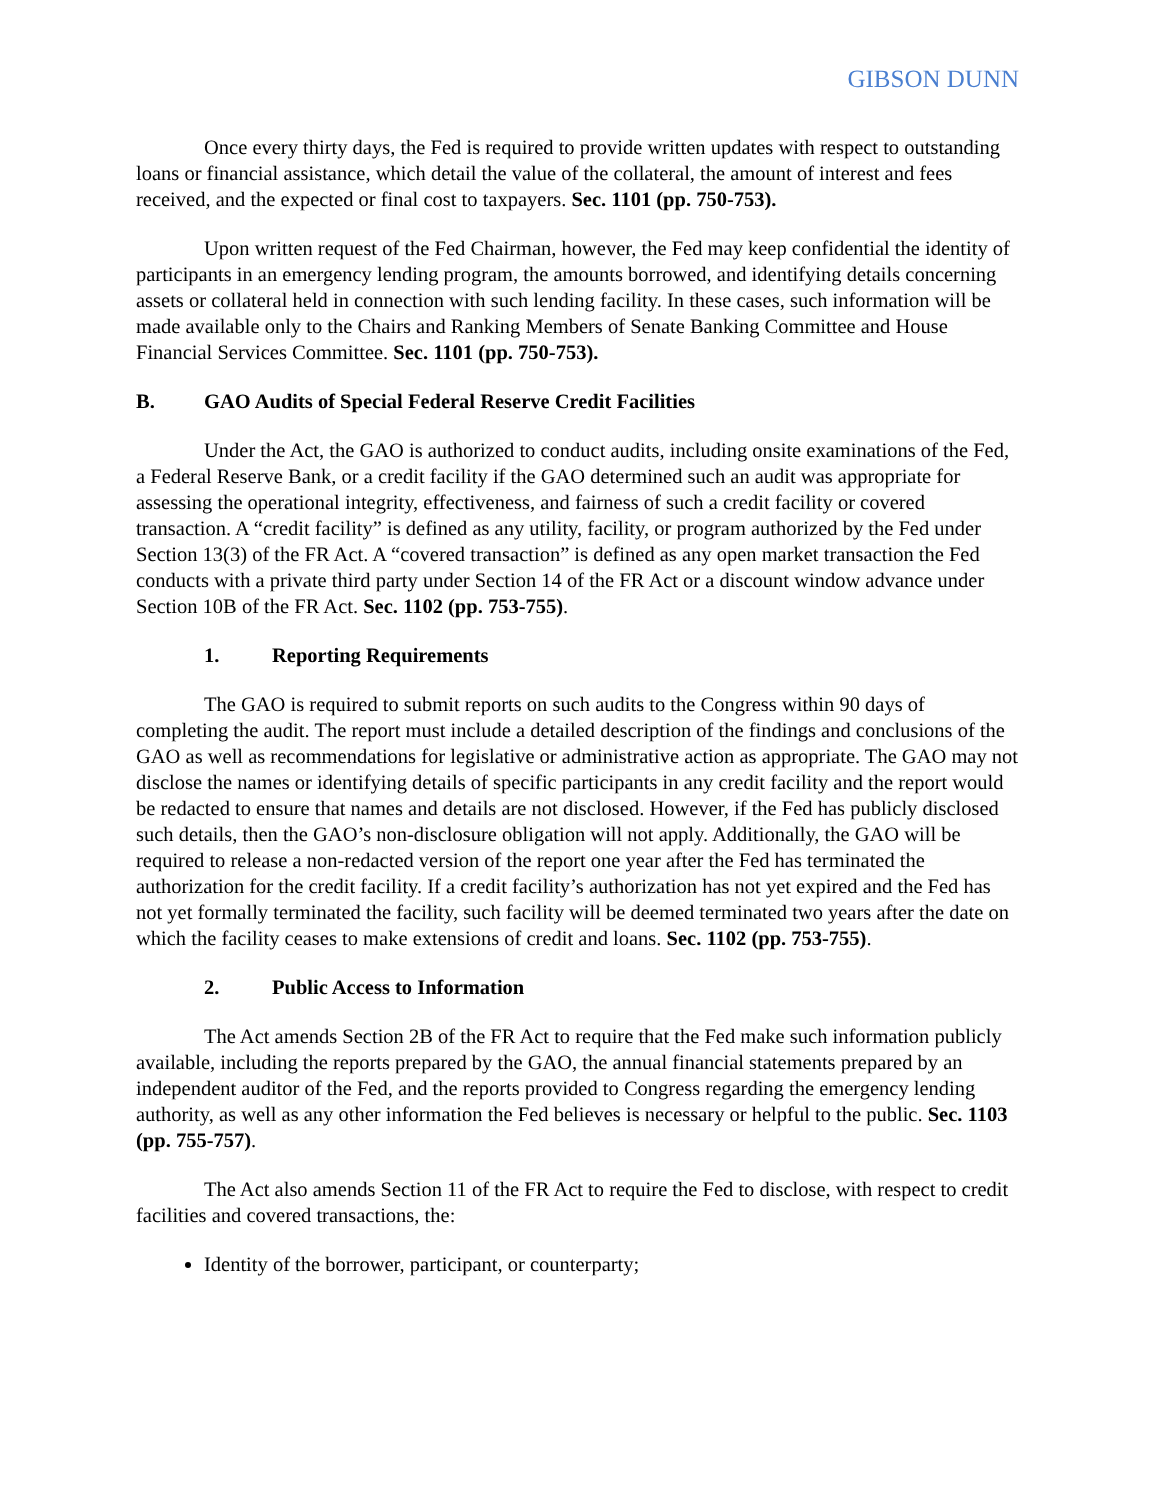GIBSON DUNN
Once every thirty days, the Fed is required to provide written updates with respect to outstanding loans or financial assistance, which detail the value of the collateral, the amount of interest and fees received, and the expected or final cost to taxpayers. Sec. 1101 (pp. 750-753).
Upon written request of the Fed Chairman, however, the Fed may keep confidential the identity of participants in an emergency lending program, the amounts borrowed, and identifying details concerning assets or collateral held in connection with such lending facility. In these cases, such information will be made available only to the Chairs and Ranking Members of Senate Banking Committee and House Financial Services Committee. Sec. 1101 (pp. 750-753).
B. GAO Audits of Special Federal Reserve Credit Facilities
Under the Act, the GAO is authorized to conduct audits, including onsite examinations of the Fed, a Federal Reserve Bank, or a credit facility if the GAO determined such an audit was appropriate for assessing the operational integrity, effectiveness, and fairness of such a credit facility or covered transaction. A “credit facility” is defined as any utility, facility, or program authorized by the Fed under Section 13(3) of the FR Act. A “covered transaction” is defined as any open market transaction the Fed conducts with a private third party under Section 14 of the FR Act or a discount window advance under Section 10B of the FR Act. Sec. 1102 (pp. 753-755).
1. Reporting Requirements
The GAO is required to submit reports on such audits to the Congress within 90 days of completing the audit. The report must include a detailed description of the findings and conclusions of the GAO as well as recommendations for legislative or administrative action as appropriate. The GAO may not disclose the names or identifying details of specific participants in any credit facility and the report would be redacted to ensure that names and details are not disclosed. However, if the Fed has publicly disclosed such details, then the GAO’s non-disclosure obligation will not apply. Additionally, the GAO will be required to release a non-redacted version of the report one year after the Fed has terminated the authorization for the credit facility. If a credit facility’s authorization has not yet expired and the Fed has not yet formally terminated the facility, such facility will be deemed terminated two years after the date on which the facility ceases to make extensions of credit and loans. Sec. 1102 (pp. 753-755).
2. Public Access to Information
The Act amends Section 2B of the FR Act to require that the Fed make such information publicly available, including the reports prepared by the GAO, the annual financial statements prepared by an independent auditor of the Fed, and the reports provided to Congress regarding the emergency lending authority, as well as any other information the Fed believes is necessary or helpful to the public. Sec. 1103 (pp. 755-757).
The Act also amends Section 11 of the FR Act to require the Fed to disclose, with respect to credit facilities and covered transactions, the:
Identity of the borrower, participant, or counterparty;